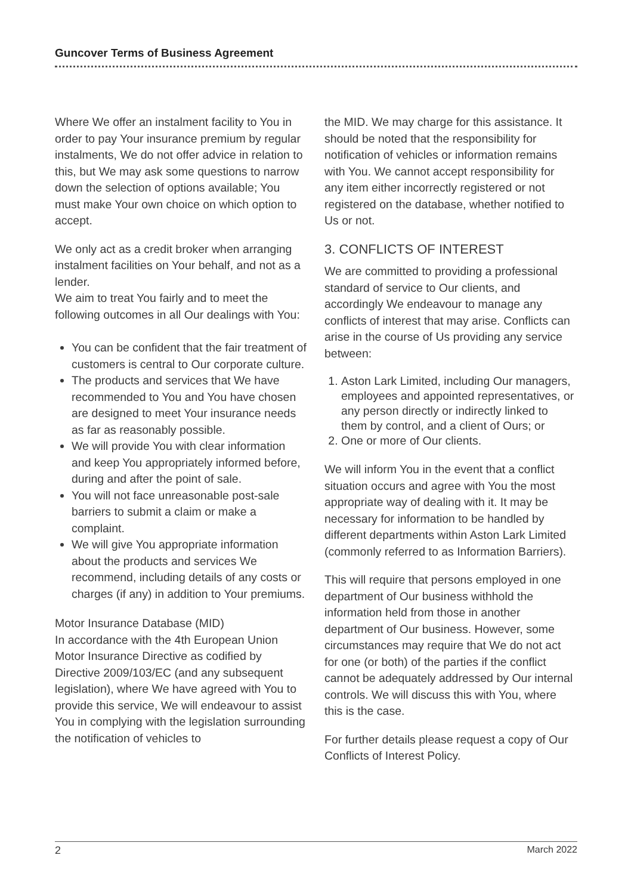Guncover Terms of Business Agreement
Where We offer an instalment facility to You in order to pay Your insurance premium by regular instalments, We do not offer advice in relation to this, but We may ask some questions to narrow down the selection of options available; You must make Your own choice on which option to accept.
We only act as a credit broker when arranging instalment facilities on Your behalf, and not as a lender.
We aim to treat You fairly and to meet the following outcomes in all Our dealings with You:
You can be confident that the fair treatment of customers is central to Our corporate culture.
The products and services that We have recommended to You and You have chosen are designed to meet Your insurance needs as far as reasonably possible.
We will provide You with clear information and keep You appropriately informed before, during and after the point of sale.
You will not face unreasonable post-sale barriers to submit a claim or make a complaint.
We will give You appropriate information about the products and services We recommend, including details of any costs or charges (if any) in addition to Your premiums.
Motor Insurance Database (MID)
In accordance with the 4th European Union Motor Insurance Directive as codified by Directive 2009/103/EC (and any subsequent legislation), where We have agreed with You to provide this service, We will endeavour to assist You in complying with the legislation surrounding the notification of vehicles to
the MID. We may charge for this assistance. It should be noted that the responsibility for notification of vehicles or information remains with You. We cannot accept responsibility for any item either incorrectly registered or not registered on the database, whether notified to Us or not.
3. CONFLICTS OF INTEREST
We are committed to providing a professional standard of service to Our clients, and accordingly We endeavour to manage any conflicts of interest that may arise. Conflicts can arise in the course of Us providing any service between:
1. Aston Lark Limited, including Our managers, employees and appointed representatives, or any person directly or indirectly linked to them by control, and a client of Ours; or
2. One or more of Our clients.
We will inform You in the event that a conflict situation occurs and agree with You the most appropriate way of dealing with it. It may be necessary for information to be handled by different departments within Aston Lark Limited (commonly referred to as Information Barriers).
This will require that persons employed in one department of Our business withhold the information held from those in another department of Our business. However, some circumstances may require that We do not act for one (or both) of the parties if the conflict cannot be adequately addressed by Our internal controls. We will discuss this with You, where this is the case.
For further details please request a copy of Our Conflicts of Interest Policy.
2 March 2022